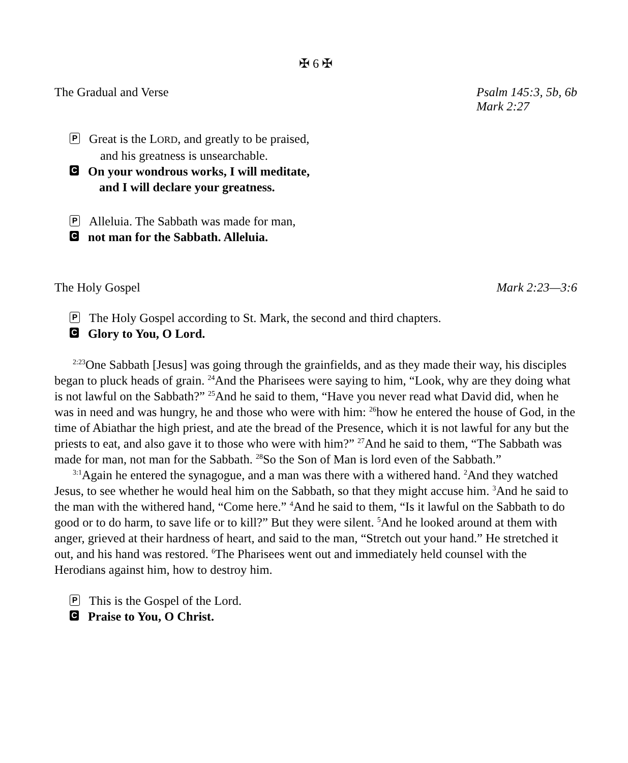✠ 6 ✠
The Gradual and Verse Psalm 145:3, 5b, 6b
Mark 2:27
P Great is the LORD, and greatly to be praised,
and his greatness is unsearchable.
C On your wondrous works, I will meditate,
and I will declare your greatness.
P Alleluia. The Sabbath was made for man,
Cnot man for the Sabbath. Alleluia.
The Holy Gospel Mark 2:23—3:6
P The Holy Gospel according to St. Mark, the second and third chapters.
C Glory to You, O Lord.
<sup>2:23</sup>One Sabbath [Jesus] was going through the grainfields, and as they made their way, his disciples began to pluck heads of grain. <sup>24</sup>And the Pharisees were saying to him, “Look, why are they doing what is not lawful on the Sabbath?” <sup>25</sup>And he said to them, “Have you never read what David did, when he was in need and was hungry, he and those who were with him: <sup>26</sup>how he entered the house of God, in the time of Abiathar the high priest, and ate the bread of the Presence, which it is not lawful for any but the priests to eat, and also gave it to those who were with him?” <sup>27</sup>And he said to them, “The Sabbath was made for man, not man for the Sabbath. <sup>28</sup>So the Son of Man is lord even of the Sabbath.”
<sup>3:1</sup>Again he entered the synagogue, and a man was there with a withered hand. <sup>2</sup>And they watched Jesus, to see whether he would heal him on the Sabbath, so that they might accuse him. <sup>3</sup>And he said to the man with the withered hand, “Come here.” <sup>4</sup>And he said to them, “Is it lawful on the Sabbath to do good or to do harm, to save life or to kill?” But they were silent. <sup>5</sup>And he looked around at them with anger, grieved at their hardness of heart, and said to the man, “Stretch out your hand.” He stretched it out, and his hand was restored. <sup>6</sup>The Pharisees went out and immediately held counsel with the Herodians against him, how to destroy him.
P This is the Gospel of the Lord.
C Praise to You, O Christ.